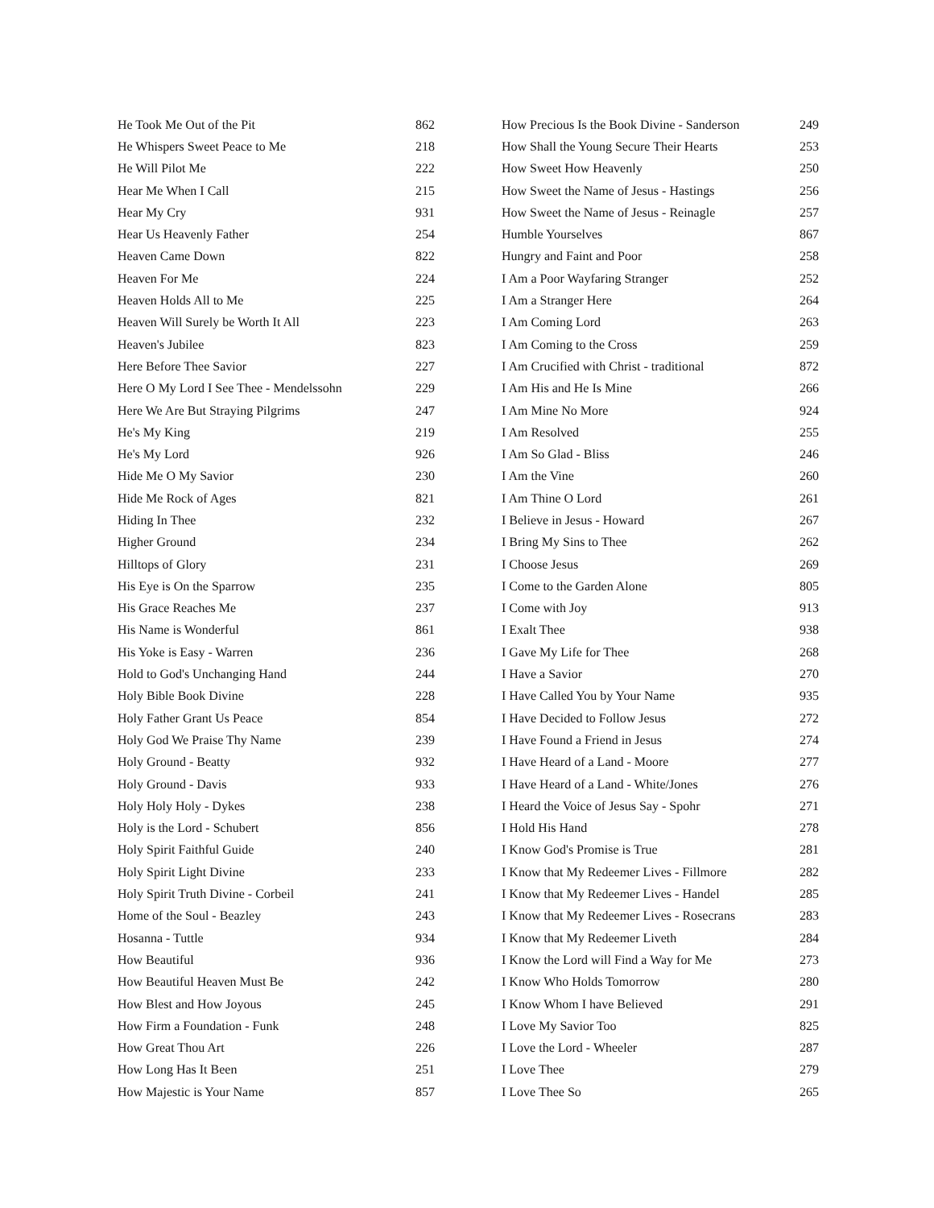| He Took Me Out of the Pit | 862 |
| He Whispers Sweet Peace to Me | 218 |
| He Will Pilot Me | 222 |
| Hear Me When I Call | 215 |
| Hear My Cry | 931 |
| Hear Us Heavenly Father | 254 |
| Heaven Came Down | 822 |
| Heaven For Me | 224 |
| Heaven Holds All to Me | 225 |
| Heaven Will Surely be Worth It All | 223 |
| Heaven's Jubilee | 823 |
| Here Before Thee Savior | 227 |
| Here O My Lord I See Thee - Mendelssohn | 229 |
| Here We Are But Straying Pilgrims | 247 |
| He's My King | 219 |
| He's My Lord | 926 |
| Hide Me O My Savior | 230 |
| Hide Me Rock of Ages | 821 |
| Hiding In Thee | 232 |
| Higher Ground | 234 |
| Hilltops of Glory | 231 |
| His Eye is On the Sparrow | 235 |
| His Grace Reaches Me | 237 |
| His Name is Wonderful | 861 |
| His Yoke is Easy - Warren | 236 |
| Hold to God's Unchanging Hand | 244 |
| Holy Bible Book Divine | 228 |
| Holy Father Grant Us Peace | 854 |
| Holy God We Praise Thy Name | 239 |
| Holy Ground - Beatty | 932 |
| Holy Ground - Davis | 933 |
| Holy Holy Holy - Dykes | 238 |
| Holy is the Lord - Schubert | 856 |
| Holy Spirit Faithful Guide | 240 |
| Holy Spirit Light Divine | 233 |
| Holy Spirit Truth Divine - Corbeil | 241 |
| Home of the Soul - Beazley | 243 |
| Hosanna - Tuttle | 934 |
| How Beautiful | 936 |
| How Beautiful Heaven Must Be | 242 |
| How Blest and How Joyous | 245 |
| How Firm a Foundation - Funk | 248 |
| How Great Thou Art | 226 |
| How Long Has It Been | 251 |
| How Majestic is Your Name | 857 |
| How Precious Is the Book Divine - Sanderson | 249 |
| How Shall the Young Secure Their Hearts | 253 |
| How Sweet How Heavenly | 250 |
| How Sweet the Name of Jesus - Hastings | 256 |
| How Sweet the Name of Jesus - Reinagle | 257 |
| Humble Yourselves | 867 |
| Hungry and Faint and Poor | 258 |
| I Am a Poor Wayfaring Stranger | 252 |
| I Am a Stranger Here | 264 |
| I Am Coming Lord | 263 |
| I Am Coming to the Cross | 259 |
| I Am Crucified with Christ - traditional | 872 |
| I Am His and He Is Mine | 266 |
| I Am Mine No More | 924 |
| I Am Resolved | 255 |
| I Am So Glad - Bliss | 246 |
| I Am the Vine | 260 |
| I Am Thine O Lord | 261 |
| I Believe in Jesus - Howard | 267 |
| I Bring My Sins to Thee | 262 |
| I Choose Jesus | 269 |
| I Come to the Garden Alone | 805 |
| I Come with Joy | 913 |
| I Exalt Thee | 938 |
| I Gave My Life for Thee | 268 |
| I Have a Savior | 270 |
| I Have Called You by Your Name | 935 |
| I Have Decided to Follow Jesus | 272 |
| I Have Found a Friend in Jesus | 274 |
| I Have Heard of a Land - Moore | 277 |
| I Have Heard of a Land - White/Jones | 276 |
| I Heard the Voice of Jesus Say - Spohr | 271 |
| I Hold His Hand | 278 |
| I Know God's Promise is True | 281 |
| I Know that My Redeemer Lives - Fillmore | 282 |
| I Know that My Redeemer Lives - Handel | 285 |
| I Know that My Redeemer Lives - Rosecrans | 283 |
| I Know that My Redeemer Liveth | 284 |
| I Know the Lord will Find a Way for Me | 273 |
| I Know Who Holds Tomorrow | 280 |
| I Know Whom I have Believed | 291 |
| I Love My Savior Too | 825 |
| I Love the Lord - Wheeler | 287 |
| I Love Thee | 279 |
| I Love Thee So | 265 |